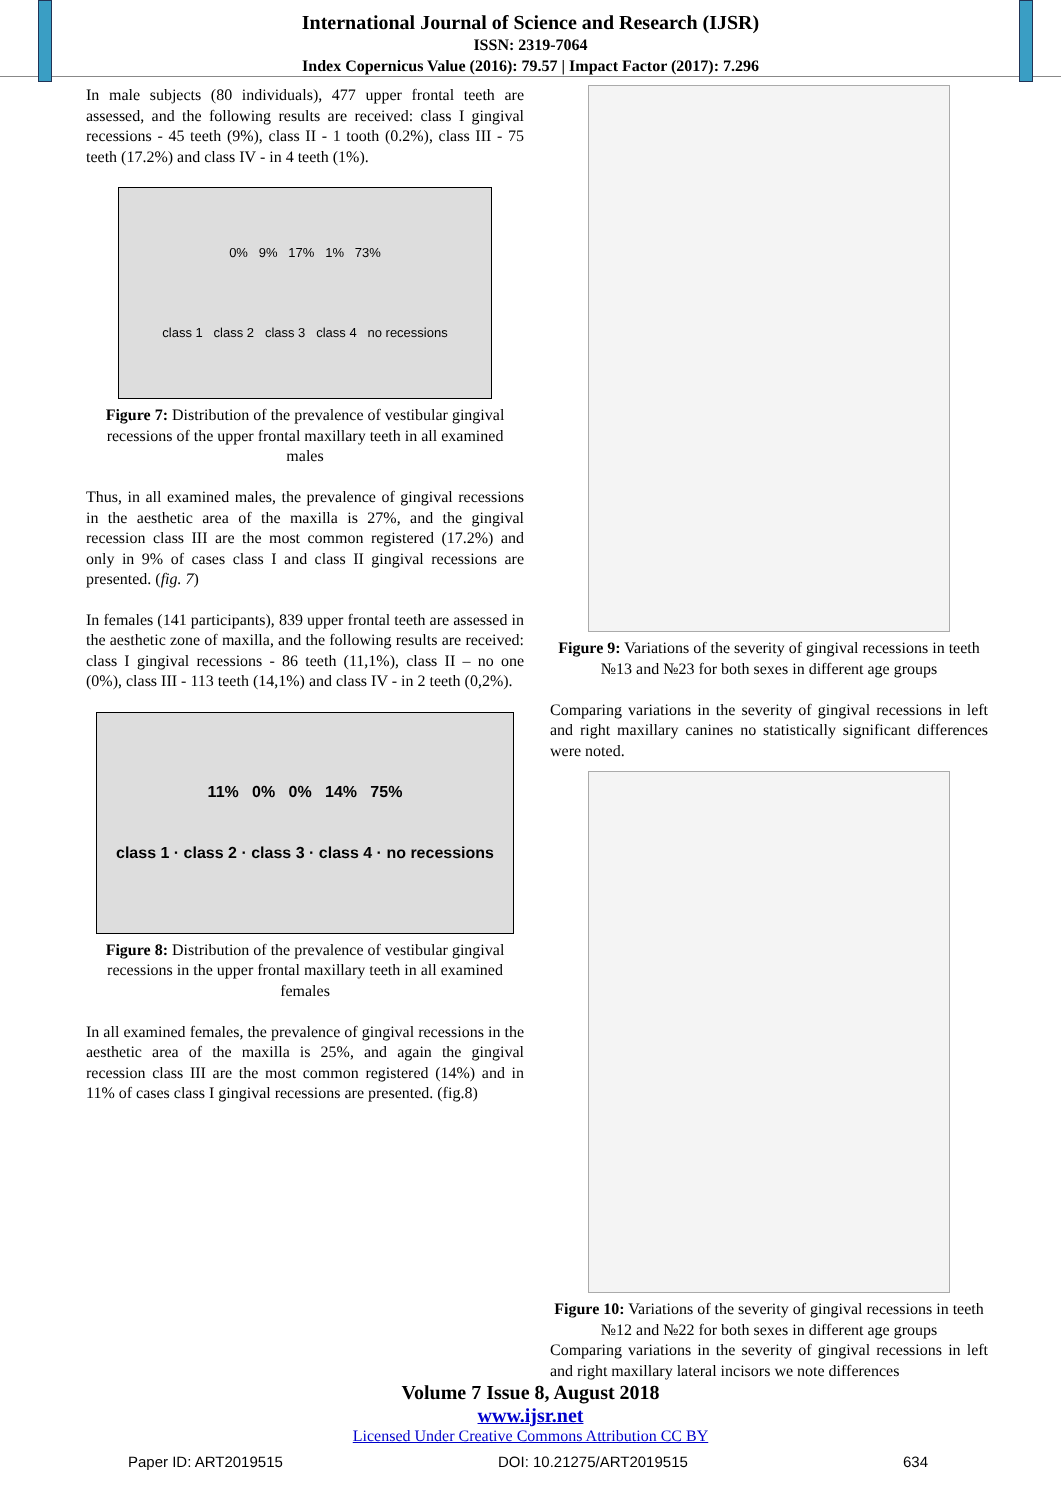International Journal of Science and Research (IJSR)
ISSN: 2319-7064
Index Copernicus Value (2016): 79.57 | Impact Factor (2017): 7.296
In male subjects (80 individuals), 477 upper frontal teeth are assessed, and the following results are received: class I gingival recessions - 45 teeth (9%), class II - 1 tooth (0.2%), class III - 75 teeth (17.2%) and class IV - in 4 teeth (1%).
0% 9% 17% 1% 73%
class 1 class 2 class 3 class 4 no recessions
Figure 7: Distribution of the prevalence of vestibular gingival recessions of the upper frontal maxillary teeth in all examined males
Thus, in all examined males, the prevalence of gingival recessions in the aesthetic area of the maxilla is 27%, and the gingival recession class III are the most common registered (17.2%) and only in 9% of cases class I and class II gingival recessions are presented. (fig. 7)
In females (141 participants), 839 upper frontal teeth are assessed in the aesthetic zone of maxilla, and the following results are received: class I gingival recessions - 86 teeth (11,1%), class II – no one (0%), class III - 113 teeth (14,1%) and class IV - in 2 teeth (0,2%).
11% 0% 0% 14% 75%
class 1 · class 2 · class 3 · class 4 · no recessions
Figure 8: Distribution of the prevalence of vestibular gingival recessions in the upper frontal maxillary teeth in all examined females
In all examined females, the prevalence of gingival recessions in the aesthetic area of the maxilla is 25%, and again the gingival recession class III are the most common registered (14%) and in 11% of cases class I gingival recessions are presented. (fig.8)
Figure 9: Variations of the severity of gingival recessions in teeth №13 and №23 for both sexes in different age groups
Comparing variations in the severity of gingival recessions in left and right maxillary canines no statistically significant differences were noted.
Figure 10: Variations of the severity of gingival recessions in teeth №12 and №22 for both sexes in different age groups
Comparing variations in the severity of gingival recessions in left and right maxillary lateral incisors we note differences
Volume 7 Issue 8, August 2018
www.ijsr.net
Licensed Under Creative Commons Attribution CC BY
Paper ID: ART2019515 DOI: 10.21275/ART2019515 634